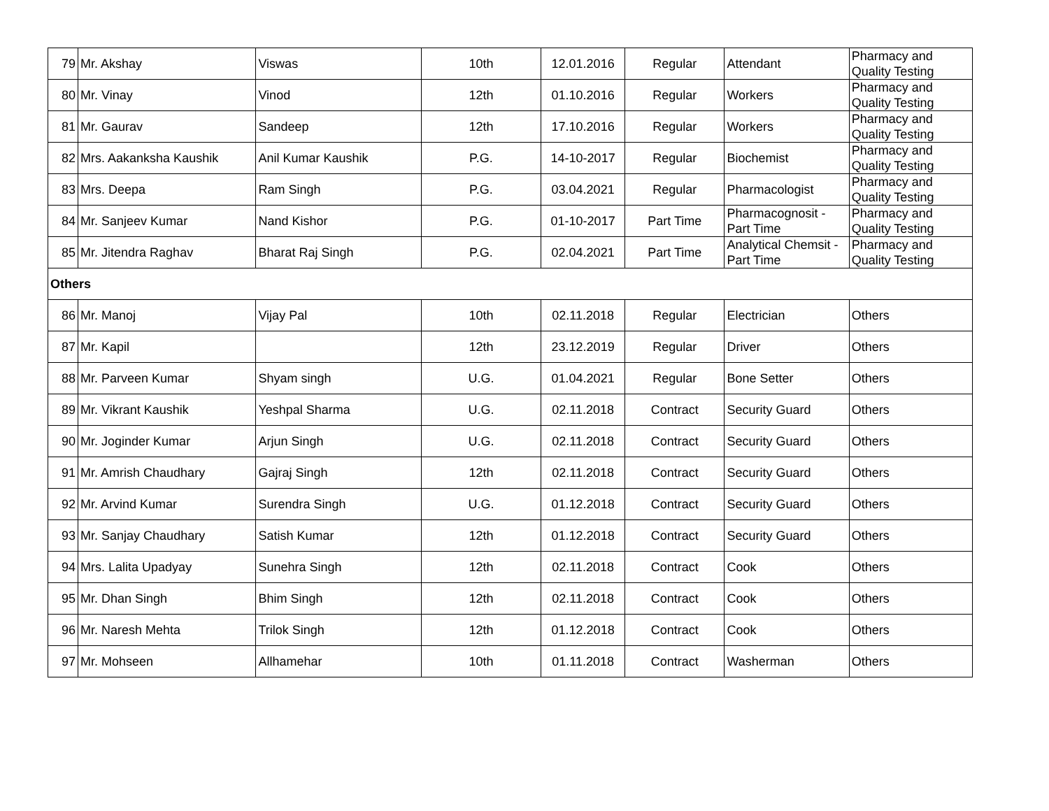| 79 | Mr. Akshay | Viswas | 10th | 12.01.2016 | Regular | Attendant | Pharmacy and Quality Testing |
| 80 | Mr. Vinay | Vinod | 12th | 01.10.2016 | Regular | Workers | Pharmacy and Quality Testing |
| 81 | Mr. Gaurav | Sandeep | 12th | 17.10.2016 | Regular | Workers | Pharmacy and Quality Testing |
| 82 | Mrs. Aakanksha Kaushik | Anil Kumar Kaushik | P.G. | 14-10-2017 | Regular | Biochemist | Pharmacy and Quality Testing |
| 83 | Mrs. Deepa | Ram Singh | P.G. | 03.04.2021 | Regular | Pharmacologist | Pharmacy and Quality Testing |
| 84 | Mr. Sanjeev Kumar | Nand Kishor | P.G. | 01-10-2017 | Part Time | Pharmacognosit - Part Time | Pharmacy and Quality Testing |
| 85 | Mr. Jitendra Raghav | Bharat Raj Singh | P.G. | 02.04.2021 | Part Time | Analytical Chemsit - Part Time | Pharmacy and Quality Testing |
| Others | | | | | | | |
| 86 | Mr. Manoj | Vijay Pal | 10th | 02.11.2018 | Regular | Electrician | Others |
| 87 | Mr. Kapil | | 12th | 23.12.2019 | Regular | Driver | Others |
| 88 | Mr. Parveen Kumar | Shyam singh | U.G. | 01.04.2021 | Regular | Bone Setter | Others |
| 89 | Mr. Vikrant Kaushik | Yeshpal Sharma | U.G. | 02.11.2018 | Contract | Security Guard | Others |
| 90 | Mr. Joginder Kumar | Arjun Singh | U.G. | 02.11.2018 | Contract | Security Guard | Others |
| 91 | Mr. Amrish Chaudhary | Gajraj Singh | 12th | 02.11.2018 | Contract | Security Guard | Others |
| 92 | Mr. Arvind Kumar | Surendra Singh | U.G. | 01.12.2018 | Contract | Security Guard | Others |
| 93 | Mr. Sanjay Chaudhary | Satish Kumar | 12th | 01.12.2018 | Contract | Security Guard | Others |
| 94 | Mrs. Lalita Upadyay | Sunehra Singh | 12th | 02.11.2018 | Contract | Cook | Others |
| 95 | Mr. Dhan Singh | Bhim Singh | 12th | 02.11.2018 | Contract | Cook | Others |
| 96 | Mr. Naresh Mehta | Trilok Singh | 12th | 01.12.2018 | Contract | Cook | Others |
| 97 | Mr. Mohseen | Allhamehar | 10th | 01.11.2018 | Contract | Washerman | Others |